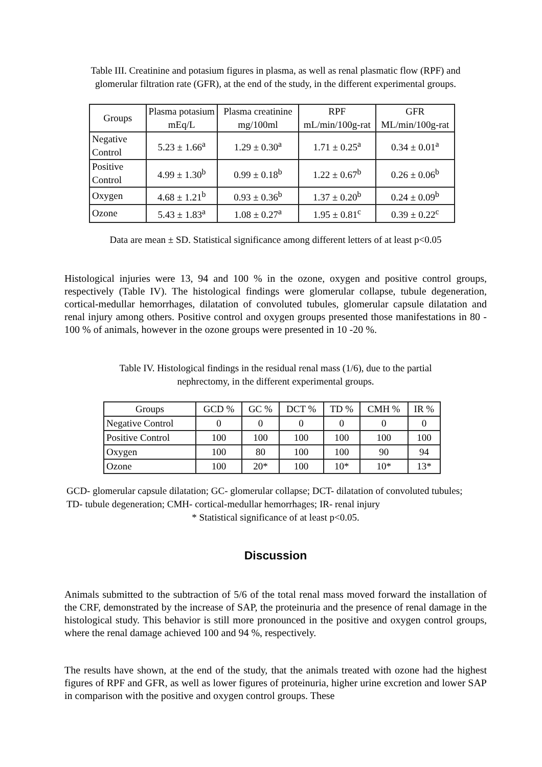Table III. Creatinine and potasium figures in plasma, as well as renal plasmatic flow (RPF) and glomerular filtration rate (GFR), at the end of the study, in the different experimental groups.
| Groups | Plasma potasium mEq/L | Plasma creatinine mg/100ml | RPF mL/min/100g-rat | GFR ML/min/100g-rat |
| --- | --- | --- | --- | --- |
| Negative Control | 5.23 ± 1.66<sup>a</sup> | 1.29 ± 0.30<sup>a</sup> | 1.71 ± 0.25<sup>a</sup> | 0.34 ± 0.01<sup>a</sup> |
| Positive Control | 4.99 ± 1.30<sup>b</sup> | 0.99 ± 0.18<sup>b</sup> | 1.22 ± 0.67<sup>b</sup> | 0.26 ± 0.06<sup>b</sup> |
| Oxygen | 4.68 ± 1.21<sup>b</sup> | 0.93 ± 0.36<sup>b</sup> | 1.37 ± 0.20<sup>b</sup> | 0.24 ± 0.09<sup>b</sup> |
| Ozone | 5.43 ± 1.83<sup>a</sup> | 1.08 ± 0.27<sup>a</sup> | 1.95 ± 0.81<sup>c</sup> | 0.39 ± 0.22<sup>c</sup> |
Data are mean ± SD. Statistical significance among different letters of at least p<0.05
Histological injuries were 13, 94 and 100 % in the ozone, oxygen and positive control groups, respectively (Table IV). The histological findings were glomerular collapse, tubule degeneration, cortical-medullar hemorrhages, dilatation of convoluted tubules, glomerular capsule dilatation and renal injury among others. Positive control and oxygen groups presented those manifestations in 80 - 100 % of animals, however in the ozone groups were presented in 10 -20 %.
Table IV. Histological findings in the residual renal mass (1/6), due to the partial nephrectomy, in the different experimental groups.
| Groups | GCD % | GC % | DCT % | TD % | CMH % | IR % |
| --- | --- | --- | --- | --- | --- | --- |
| Negative Control | 0 | 0 | 0 | 0 | 0 | 0 |
| Positive Control | 100 | 100 | 100 | 100 | 100 | 100 |
| Oxygen | 100 | 80 | 100 | 100 | 90 | 94 |
| Ozone | 100 | 20* | 100 | 10* | 10* | 13* |
GCD- glomerular capsule dilatation; GC- glomerular collapse; DCT- dilatation of convoluted tubules; TD- tubule degeneration; CMH- cortical-medullar hemorrhages; IR- renal injury
* Statistical significance of at least p<0.05.
Discussion
Animals submitted to the subtraction of 5/6 of the total renal mass moved forward the installation of the CRF, demonstrated by the increase of SAP, the proteinuria and the presence of renal damage in the histological study. This behavior is still more pronounced in the positive and oxygen control groups, where the renal damage achieved 100 and 94 %, respectively.
The results have shown, at the end of the study, that the animals treated with ozone had the highest figures of RPF and GFR, as well as lower figures of proteinuria, higher urine excretion and lower SAP in comparison with the positive and oxygen control groups. These